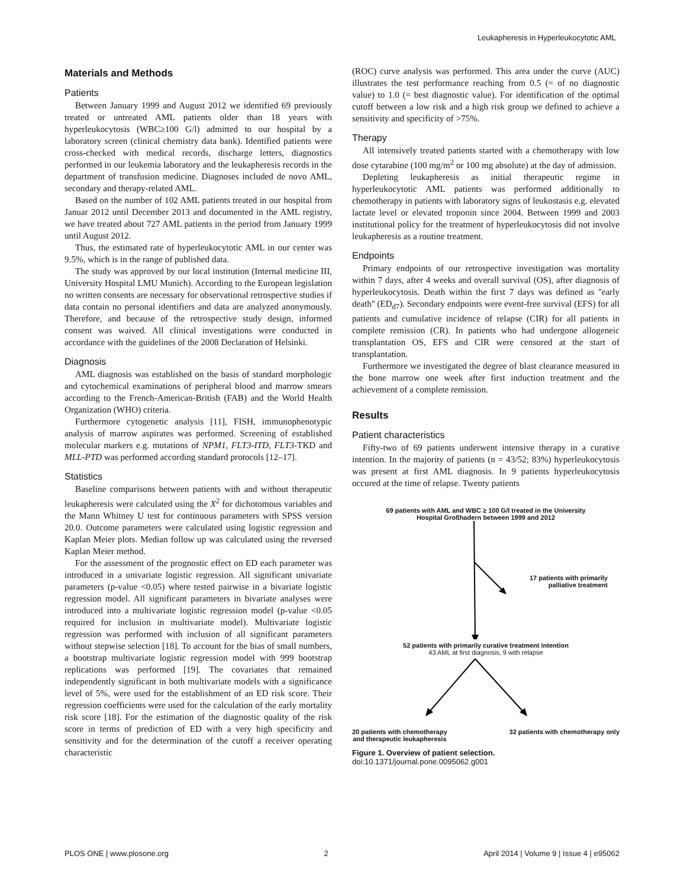Leukapheresis in Hyperleukocytotic AML
Materials and Methods
Patients
Between January 1999 and August 2012 we identified 69 previously treated or untreated AML patients older than 18 years with hyperleukocytosis (WBC≥100 G/l) admitted to our hospital by a laboratory screen (clinical chemistry data bank). Identified patients were cross-checked with medical records, discharge letters, diagnostics performed in our leukemia laboratory and the leukapheresis records in the department of transfusion medicine. Diagnoses included de novo AML, secondary and therapy-related AML.
Based on the number of 102 AML patients treated in our hospital from Januar 2012 until December 2013 and documented in the AML registry, we have treated about 727 AML patients in the period from January 1999 until August 2012.
Thus, the estimated rate of hyperleukocytotic AML in our center was 9.5%, which is in the range of published data.
The study was approved by our local institution (Internal medicine III, University Hospital LMU Munich). According to the European legislation no written consents are necessary for observational retrospective studies if data contain no personal identifiers and data are analyzed anonymously. Therefore, and because of the retrospective study design, informed consent was waived. All clinical investigations were conducted in accordance with the guidelines of the 2008 Declaration of Helsinki.
Diagnosis
AML diagnosis was established on the basis of standard morphologic and cytochemical examinations of peripheral blood and marrow smears according to the French-American-British (FAB) and the World Health Organization (WHO) criteria.
Furthermore cytogenetic analysis [11], FISH, immunophenotypic analysis of marrow aspirates was performed. Screening of established molecular markers e.g. mutations of NPM1, FLT3-ITD, FLT3-TKD and MLL-PTD was performed according standard protocols [12–17].
Statistics
Baseline comparisons between patients with and without therapeutic leukapheresis were calculated using the X<sup>2</sup> for dichotomous variables and the Mann Whitney U test for continuous parameters with SPSS version 20.0. Outcome parameters were calculated using logistic regression and Kaplan Meier plots. Median follow up was calculated using the reversed Kaplan Meier method.
For the assessment of the prognostic effect on ED each parameter was introduced in a univariate logistic regression. All significant univariate parameters (p-value <0.05) where tested pairwise in a bivariate logistic regression model. All significant parameters in bivariate analyses were introduced into a multivariate logistic regression model (p-value <0.05 required for inclusion in multivariate model). Multivariate logistic regression was performed with inclusion of all significant parameters without stepwise selection [18]. To account for the bias of small numbers, a bootstrap multivariate logistic regression model with 999 bootstrap replications was performed [19]. The covariates that remained independently significant in both multivariate models with a significance level of 5%, were used for the establishment of an ED risk score. Their regression coefficients were used for the calculation of the early mortality risk score [18]. For the estimation of the diagnostic quality of the risk score in terms of prediction of ED with a very high specificity and sensitivity and for the determination of the cutoff a receiver operating characteristic
(ROC) curve analysis was performed. This area under the curve (AUC) illustrates the test performance reaching from 0.5 (= of no diagnostic value) to 1.0 (= best diagnostic value). For identification of the optimal cutoff between a low risk and a high risk group we defined to achieve a sensitivity and specificity of >75%.
Therapy
All intensively treated patients started with a chemotherapy with low dose cytarabine (100 mg/m<sup>2</sup> or 100 mg absolute) at the day of admission.
Depleting leukapheresis as initial therapeutic regime in hyperleukocytotic AML patients was performed additionally to chemotherapy in patients with laboratory signs of leukostasis e.g. elevated lactate level or elevated troponin since 2004. Between 1999 and 2003 institutional policy for the treatment of hyperleukocytosis did not involve leukapheresis as a routine treatment.
Endpoints
Primary endpoints of our retrospective investigation was mortality within 7 days, after 4 weeks and overall survival (OS), after diagnosis of hyperleukocytosis. Death within the first 7 days was defined as ''early death'' (ED<sub>d7</sub>). Secondary endpoints were event-free survival (EFS) for all patients and cumulative incidence of relapse (CIR) for all patients in complete remission (CR). In patients who had undergone allogeneic transplantation OS, EFS and CIR were censored at the start of transplantation.
Furthermore we investigated the degree of blast clearance measured in the bone marrow one week after first induction treatment and the achievement of a complete remission.
Results
Patient characteristics
Fifty-two of 69 patients underwent intensive therapy in a curative intention. In the majority of patients (n = 43/52; 83%) hyperleukocytosis was present at first AML diagnosis. In 9 patients hyperleukocytosis occured at the time of relapse. Twenty patients
69 patients with AML and WBC ≥ 100 G/l treated in the University
Hospital Großhadern between 1999 and 2012
17 patients with primarily
palliative treatment
52 patients with primarily curative treatment intention
43 AML at first diagnosis, 9 with relapse
20 patients with chemotherapy
and therapeutic leukapheresis 32 patients with chemotherapy only
Figure 1. Overview of patient selection.
doi:10.1371/journal.pone.0095062.g001
PLOS ONE | www.plosone.org 2 April 2014 | Volume 9 | Issue 4 | e95062